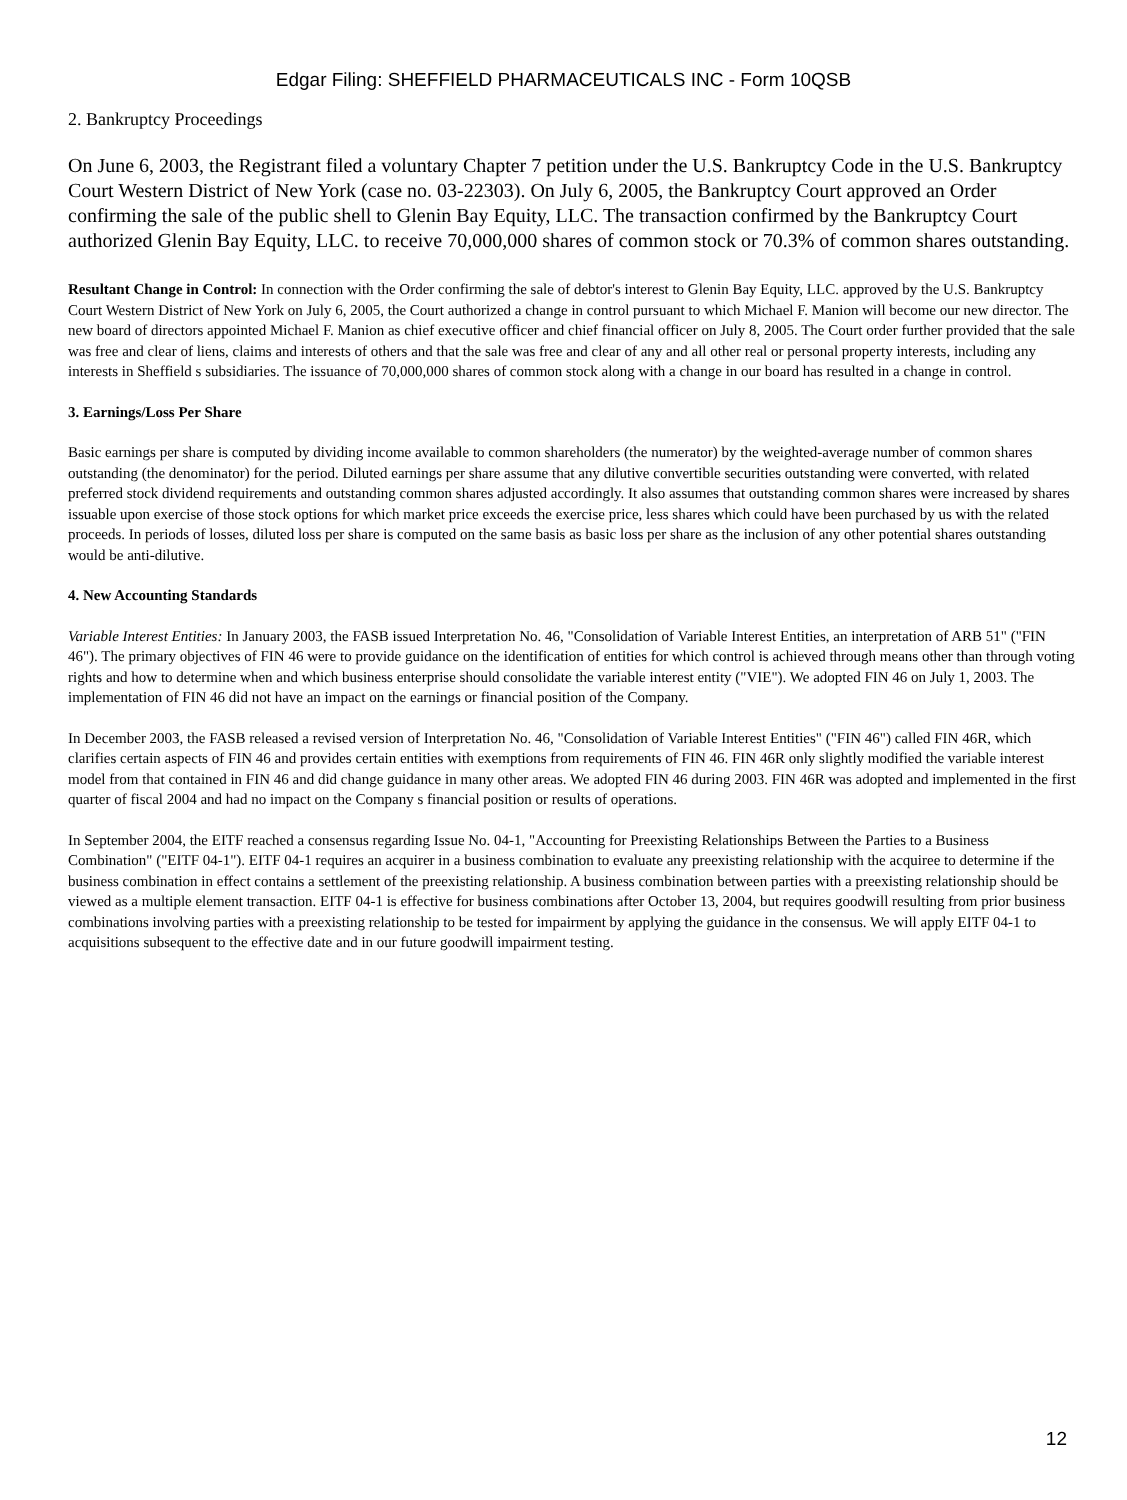Edgar Filing: SHEFFIELD PHARMACEUTICALS INC - Form 10QSB
2. Bankruptcy Proceedings
On June 6, 2003, the Registrant filed a voluntary Chapter 7 petition under the U.S. Bankruptcy Code in the U.S. Bankruptcy Court Western District of New York (case no. 03-22303). On July 6, 2005, the Bankruptcy Court approved an Order confirming the sale of the public shell to Glenin Bay Equity, LLC. The transaction confirmed by the Bankruptcy Court authorized Glenin Bay Equity, LLC. to receive 70,000,000 shares of common stock or 70.3% of common shares outstanding.
Resultant Change in Control: In connection with the Order confirming the sale of debtor's interest to Glenin Bay Equity, LLC. approved by the U.S. Bankruptcy Court Western District of New York on July 6, 2005, the Court authorized a change in control pursuant to which Michael F. Manion will become our new director. The new board of directors appointed Michael F. Manion as chief executive officer and chief financial officer on July 8, 2005. The Court order further provided that the sale was free and clear of liens, claims and interests of others and that the sale was free and clear of any and all other real or personal property interests, including any interests in Sheffield s subsidiaries. The issuance of 70,000,000 shares of common stock along with a change in our board has resulted in a change in control.
3. Earnings/Loss Per Share
Basic earnings per share is computed by dividing income available to common shareholders (the numerator) by the weighted-average number of common shares outstanding (the denominator) for the period. Diluted earnings per share assume that any dilutive convertible securities outstanding were converted, with related preferred stock dividend requirements and outstanding common shares adjusted accordingly. It also assumes that outstanding common shares were increased by shares issuable upon exercise of those stock options for which market price exceeds the exercise price, less shares which could have been purchased by us with the related proceeds. In periods of losses, diluted loss per share is computed on the same basis as basic loss per share as the inclusion of any other potential shares outstanding would be anti-dilutive.
4. New Accounting Standards
Variable Interest Entities: In January 2003, the FASB issued Interpretation No. 46, "Consolidation of Variable Interest Entities, an interpretation of ARB 51" ("FIN 46"). The primary objectives of FIN 46 were to provide guidance on the identification of entities for which control is achieved through means other than through voting rights and how to determine when and which business enterprise should consolidate the variable interest entity ("VIE"). We adopted FIN 46 on July 1, 2003. The implementation of FIN 46 did not have an impact on the earnings or financial position of the Company.
In December 2003, the FASB released a revised version of Interpretation No. 46, "Consolidation of Variable Interest Entities" ("FIN 46") called FIN 46R, which clarifies certain aspects of FIN 46 and provides certain entities with exemptions from requirements of FIN 46. FIN 46R only slightly modified the variable interest model from that contained in FIN 46 and did change guidance in many other areas. We adopted FIN 46 during 2003. FIN 46R was adopted and implemented in the first quarter of fiscal 2004 and had no impact on the Company s financial position or results of operations.
In September 2004, the EITF reached a consensus regarding Issue No. 04-1, "Accounting for Preexisting Relationships Between the Parties to a Business Combination" ("EITF 04-1"). EITF 04-1 requires an acquirer in a business combination to evaluate any preexisting relationship with the acquiree to determine if the business combination in effect contains a settlement of the preexisting relationship. A business combination between parties with a preexisting relationship should be viewed as a multiple element transaction. EITF 04-1 is effective for business combinations after October 13, 2004, but requires goodwill resulting from prior business combinations involving parties with a preexisting relationship to be tested for impairment by applying the guidance in the consensus. We will apply EITF 04-1 to acquisitions subsequent to the effective date and in our future goodwill impairment testing.
12